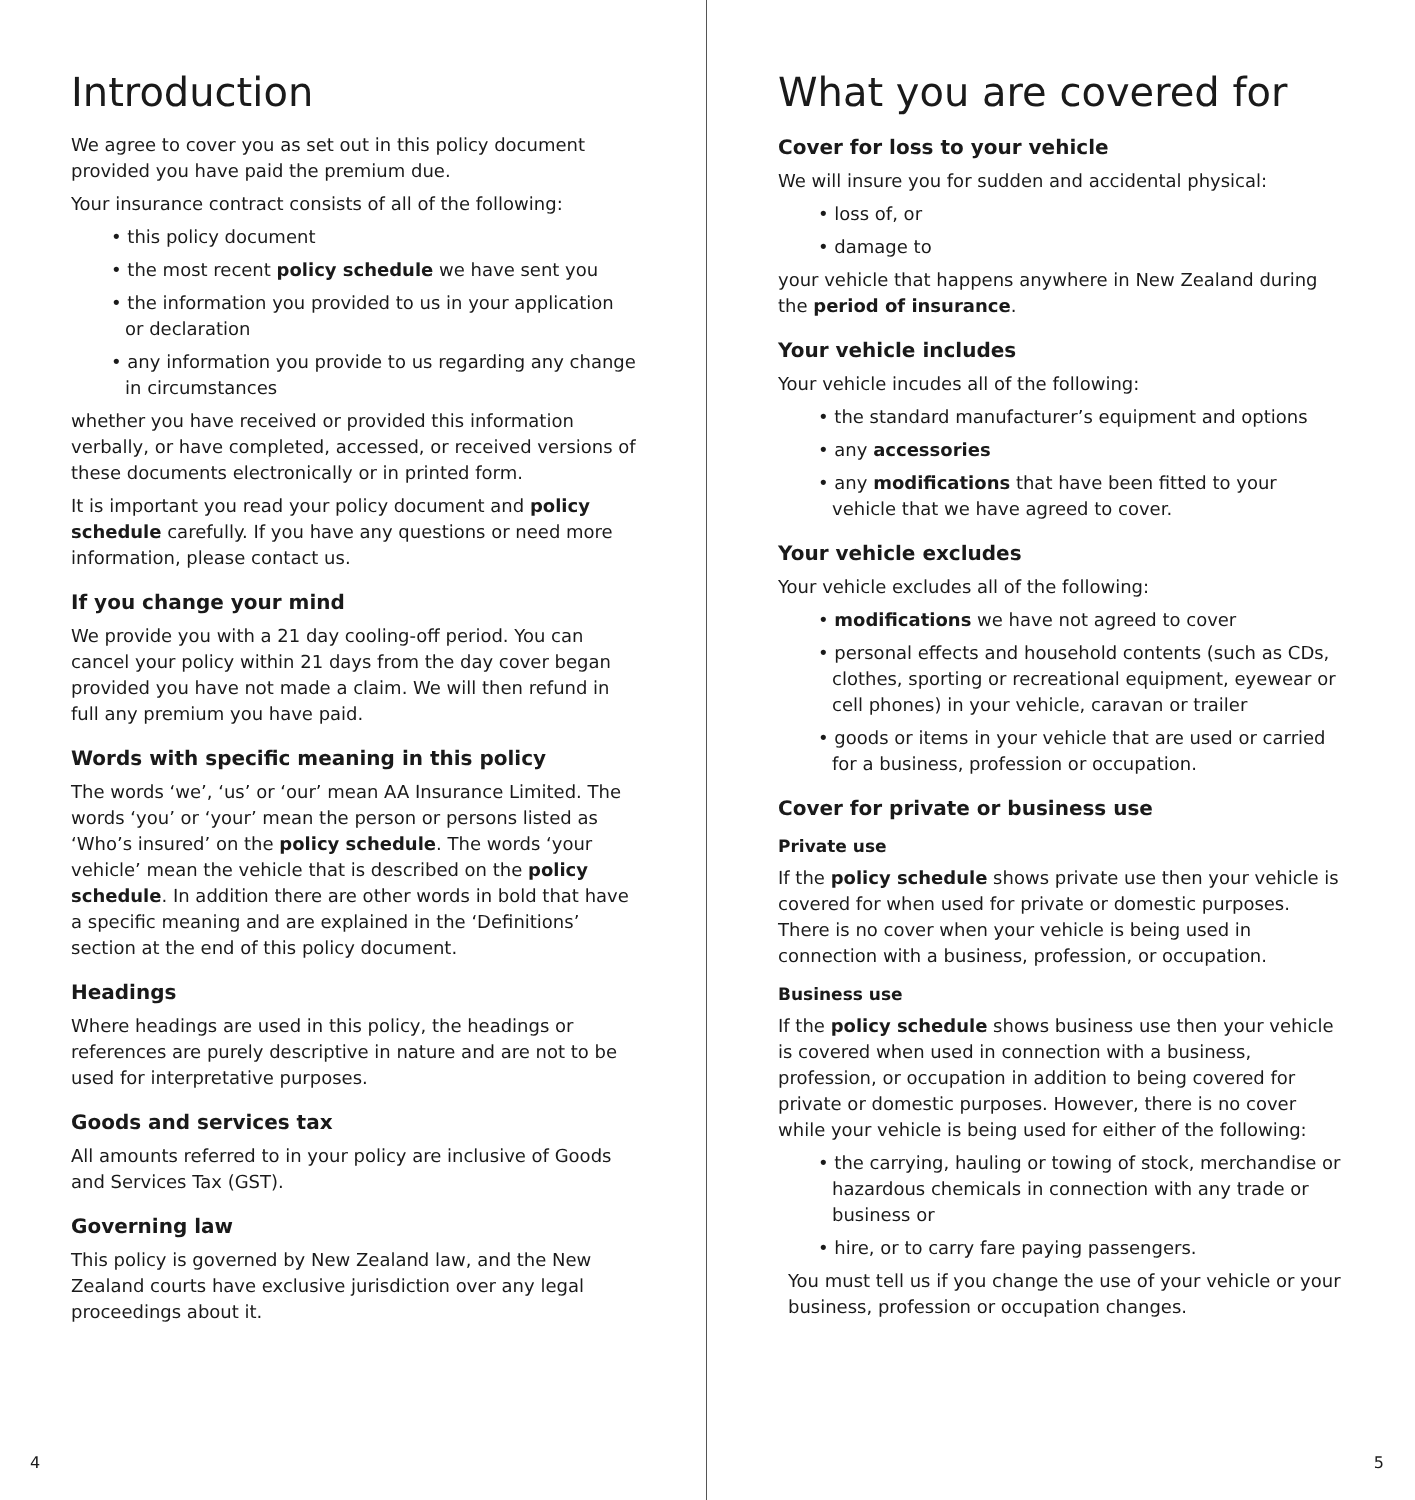Introduction
We agree to cover you as set out in this policy document provided you have paid the premium due.
Your insurance contract consists of all of the following:
• this policy document
• the most recent policy schedule we have sent you
• the information you provided to us in your application or declaration
• any information you provide to us regarding any change in circumstances
whether you have received or provided this information verbally, or have completed, accessed, or received versions of these documents electronically or in printed form.
It is important you read your policy document and policy schedule carefully. If you have any questions or need more information, please contact us.
If you change your mind
We provide you with a 21 day cooling-off period. You can cancel your policy within 21 days from the day cover began provided you have not made a claim. We will then refund in full any premium you have paid.
Words with specific meaning in this policy
The words ‘we’, ‘us’ or ‘our’ mean AA Insurance Limited. The words ‘you’ or ‘your’ mean the person or persons listed as ‘Who’s insured’ on the policy schedule. The words ‘your vehicle’ mean the vehicle that is described on the policy schedule. In addition there are other words in bold that have a specific meaning and are explained in the ‘Definitions’ section at the end of this policy document.
Headings
Where headings are used in this policy, the headings or references are purely descriptive in nature and are not to be used for interpretative purposes.
Goods and services tax
All amounts referred to in your policy are inclusive of Goods and Services Tax (GST).
Governing law
This policy is governed by New Zealand law, and the New Zealand courts have exclusive jurisdiction over any legal proceedings about it.
4
What you are covered for
Cover for loss to your vehicle
We will insure you for sudden and accidental physical:
• loss of, or
• damage to
your vehicle that happens anywhere in New Zealand during the period of insurance.
Your vehicle includes
Your vehicle incudes all of the following:
• the standard manufacturer’s equipment and options
• any accessories
• any modifications that have been fitted to your vehicle that we have agreed to cover.
Your vehicle excludes
Your vehicle excludes all of the following:
• modifications we have not agreed to cover
• personal effects and household contents (such as CDs, clothes, sporting or recreational equipment, eyewear or cell phones) in your vehicle, caravan or trailer
• goods or items in your vehicle that are used or carried for a business, profession or occupation.
Cover for private or business use
Private use
If the policy schedule shows private use then your vehicle is covered for when used for private or domestic purposes. There is no cover when your vehicle is being used in connection with a business, profession, or occupation.
Business use
If the policy schedule shows business use then your vehicle is covered when used in connection with a business, profession, or occupation in addition to being covered for private or domestic purposes. However, there is no cover while your vehicle is being used for either of the following:
• the carrying, hauling or towing of stock, merchandise or hazardous chemicals in connection with any trade or business or
• hire, or to carry fare paying passengers.
You must tell us if you change the use of your vehicle or your business, profession or occupation changes.
5